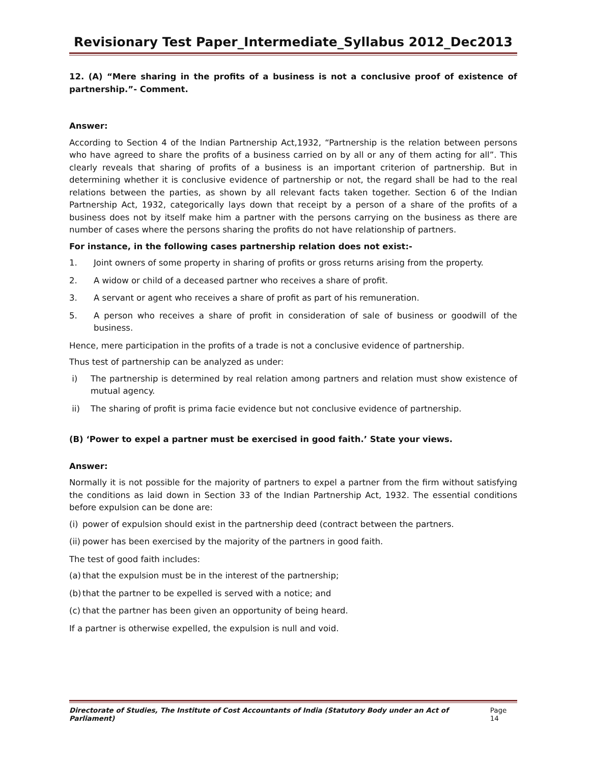Revisionary Test Paper_Intermediate_Syllabus 2012_Dec2013
12. (A) “Mere sharing in the profits of a business is not a conclusive proof of existence of partnership.”- Comment.
Answer:
According to Section 4 of the Indian Partnership Act,1932, “Partnership is the relation between persons who have agreed to share the profits of a business carried on by all or any of them acting for all”. This clearly reveals that sharing of profits of a business is an important criterion of partnership. But in determining whether it is conclusive evidence of partnership or not, the regard shall be had to the real relations between the parties, as shown by all relevant facts taken together. Section 6 of the Indian Partnership Act, 1932, categorically lays down that receipt by a person of a share of the profits of a business does not by itself make him a partner with the persons carrying on the business as there are number of cases where the persons sharing the profits do not have relationship of partners.
For instance, in the following cases partnership relation does not exist:-
1. Joint owners of some property in sharing of profits or gross returns arising from the property.
2. A widow or child of a deceased partner who receives a share of profit.
3. A servant or agent who receives a share of profit as part of his remuneration.
5. A person who receives a share of profit in consideration of sale of business or goodwill of the business.
Hence, mere participation in the profits of a trade is not a conclusive evidence of partnership.
Thus test of partnership can be analyzed as under:
i) The partnership is determined by real relation among partners and relation must show existence of mutual agency.
ii) The sharing of profit is prima facie evidence but not conclusive evidence of partnership.
(B) ‘Power to expel a partner must be exercised in good faith.’ State your views.
Answer:
Normally it is not possible for the majority of partners to expel a partner from the firm without satisfying the conditions as laid down in Section 33 of the Indian Partnership Act, 1932. The essential conditions before expulsion can be done are:
(i) power of expulsion should exist in the partnership deed (contract between the partners.
(ii) power has been exercised by the majority of the partners in good faith.
The test of good faith includes:
(a) that the expulsion must be in the interest of the partnership;
(b) that the partner to be expelled is served with a notice; and
(c) that the partner has been given an opportunity of being heard.
If a partner is otherwise expelled, the expulsion is null and void.
Directorate of Studies, The Institute of Cost Accountants of India (Statutory Body under an Act of Parliament) Page 14